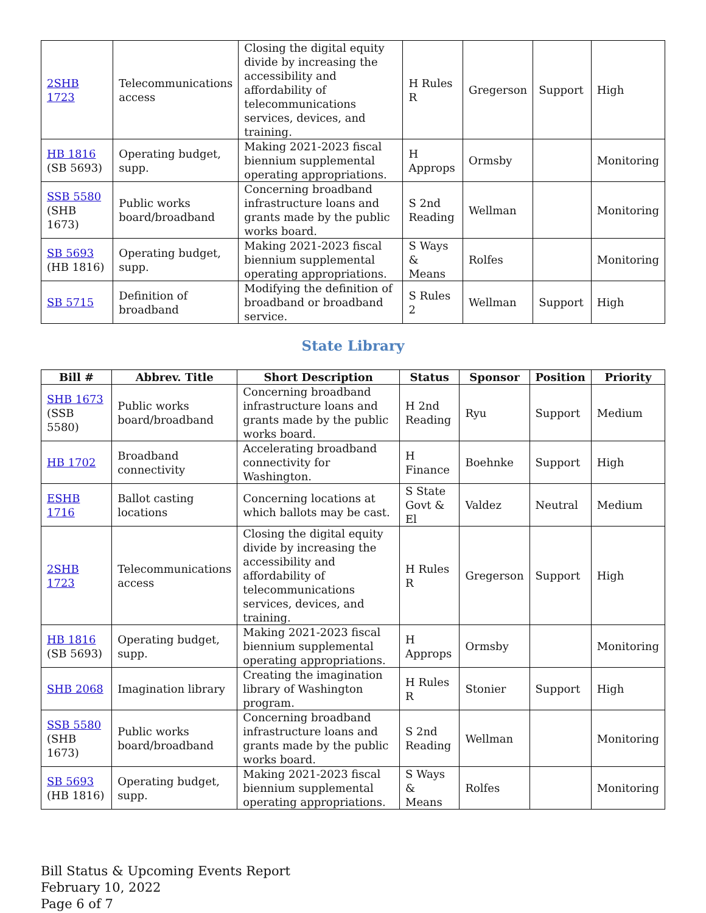| 2SHB 1723 | Telecommunications access | Closing the digital equity divide by increasing the accessibility and affordability of telecommunications services, devices, and training. | H Rules R | Gregerson | Support | High |
| HB 1816 (SB 5693) | Operating budget, supp. | Making 2021-2023 fiscal biennium supplemental operating appropriations. | H Approps | Ormsby | | Monitoring |
| SSB 5580 (SHB 1673) | Public works board/broadband | Concerning broadband infrastructure loans and grants made by the public works board. | S 2nd Reading | Wellman | | Monitoring |
| SB 5693 (HB 1816) | Operating budget, supp. | Making 2021-2023 fiscal biennium supplemental operating appropriations. | S Ways & Means | Rolfes | | Monitoring |
| SB 5715 | Definition of broadband | Modifying the definition of broadband or broadband service. | S Rules 2 | Wellman | Support | High |
State Library
| Bill # | Abbrev. Title | Short Description | Status | Sponsor | Position | Priority |
| --- | --- | --- | --- | --- | --- | --- |
| SHB 1673 (SSB 5580) | Public works board/broadband | Concerning broadband infrastructure loans and grants made by the public works board. | H 2nd Reading | Ryu | Support | Medium |
| HB 1702 | Broadband connectivity | Accelerating broadband connectivity for Washington. | H Finance | Boehnke | Support | High |
| ESHB 1716 | Ballot casting locations | Concerning locations at which ballots may be cast. | S State Govt & El | Valdez | Neutral | Medium |
| 2SHB 1723 | Telecommunications access | Closing the digital equity divide by increasing the accessibility and affordability of telecommunications services, devices, and training. | H Rules R | Gregerson | Support | High |
| HB 1816 (SB 5693) | Operating budget, supp. | Making 2021-2023 fiscal biennium supplemental operating appropriations. | H Approps | Ormsby | | Monitoring |
| SHB 2068 | Imagination library | Creating the imagination library of Washington program. | H Rules R | Stonier | Support | High |
| SSB 5580 (SHB 1673) | Public works board/broadband | Concerning broadband infrastructure loans and grants made by the public works board. | S 2nd Reading | Wellman | | Monitoring |
| SB 5693 (HB 1816) | Operating budget, supp. | Making 2021-2023 fiscal biennium supplemental operating appropriations. | S Ways & Means | Rolfes | | Monitoring |
Bill Status & Upcoming Events Report
February 10, 2022
Page 6 of 7